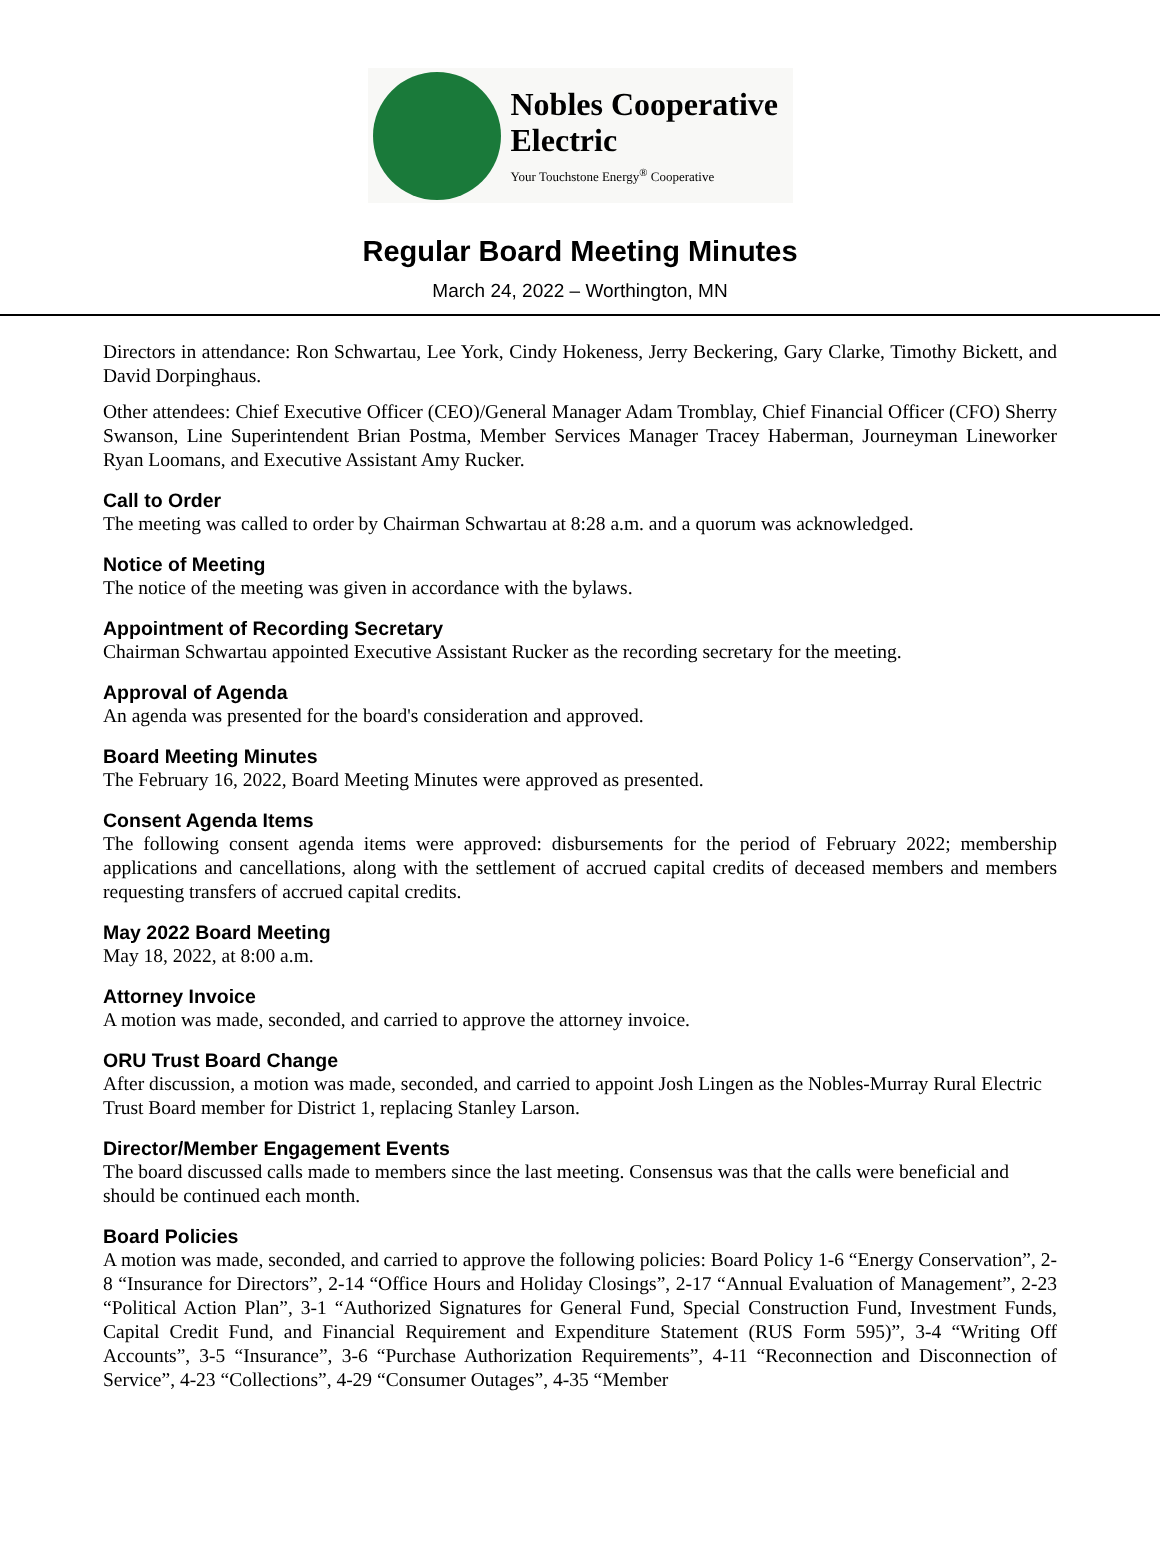Nobles Cooperative
Electric
Your Touchstone Energy<sup>®</sup> Cooperative
Regular Board Meeting Minutes
March 24, 2022 – Worthington, MN
Directors in attendance: Ron Schwartau, Lee York, Cindy Hokeness, Jerry Beckering, Gary Clarke, Timothy Bickett, and David Dorpinghaus.
Other attendees: Chief Executive Officer (CEO)/General Manager Adam Tromblay, Chief Financial Officer (CFO) Sherry Swanson, Line Superintendent Brian Postma, Member Services Manager Tracey Haberman, Journeyman Lineworker Ryan Loomans, and Executive Assistant Amy Rucker.
Call to Order
The meeting was called to order by Chairman Schwartau at 8:28 a.m. and a quorum was acknowledged.
Notice of Meeting
The notice of the meeting was given in accordance with the bylaws.
Appointment of Recording Secretary
Chairman Schwartau appointed Executive Assistant Rucker as the recording secretary for the meeting.
Approval of Agenda
An agenda was presented for the board's consideration and approved.
Board Meeting Minutes
The February 16, 2022, Board Meeting Minutes were approved as presented.
Consent Agenda Items
The following consent agenda items were approved: disbursements for the period of February 2022; membership applications and cancellations, along with the settlement of accrued capital credits of deceased members and members requesting transfers of accrued capital credits.
May 2022 Board Meeting
May 18, 2022, at 8:00 a.m.
Attorney Invoice
A motion was made, seconded, and carried to approve the attorney invoice.
ORU Trust Board Change
After discussion, a motion was made, seconded, and carried to appoint Josh Lingen as the Nobles-Murray Rural Electric Trust Board member for District 1, replacing Stanley Larson.
Director/Member Engagement Events
The board discussed calls made to members since the last meeting. Consensus was that the calls were beneficial and should be continued each month.
Board Policies
A motion was made, seconded, and carried to approve the following policies: Board Policy 1-6 “Energy Conservation”, 2-8 “Insurance for Directors”, 2-14 “Office Hours and Holiday Closings”, 2-17 “Annual Evaluation of Management”, 2-23 “Political Action Plan”, 3-1 “Authorized Signatures for General Fund, Special Construction Fund, Investment Funds, Capital Credit Fund, and Financial Requirement and Expenditure Statement (RUS Form 595)”, 3-4 “Writing Off Accounts”, 3-5 “Insurance”, 3-6 “Purchase Authorization Requirements”, 4-11 “Reconnection and Disconnection of Service”, 4-23 “Collections”, 4-29 “Consumer Outages”, 4-35 “Member